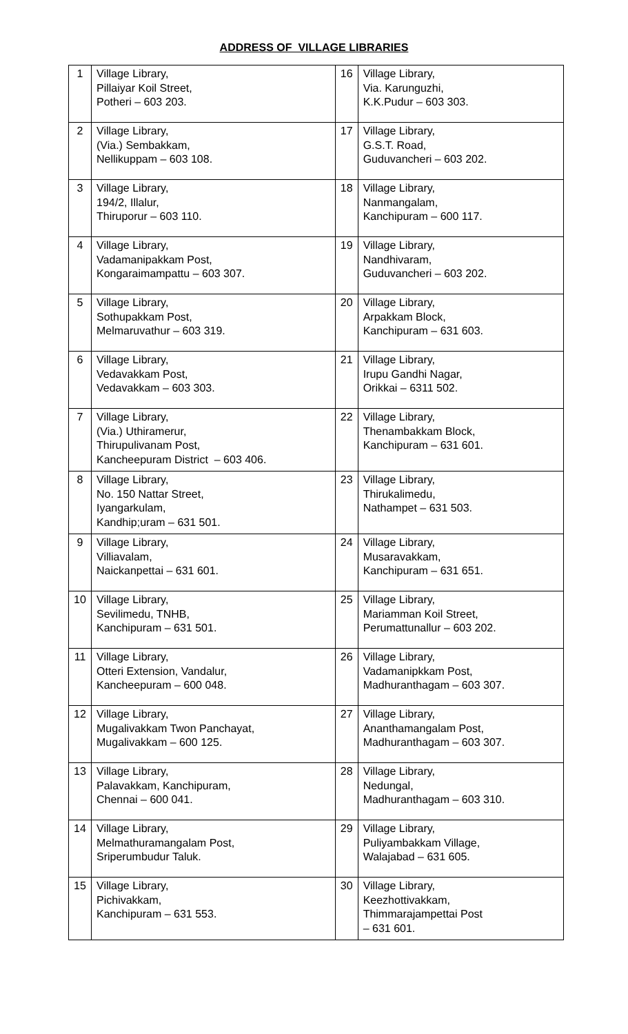ADDRESS OF VILLAGE LIBRARIES
| 1 | Village Library, Pillaiyar Koil Street, Potheri – 603 203. | 16 | Village Library, Via. Karunguzhi, K.K.Pudur – 603 303. |
| 2 | Village Library, (Via.) Sembakkam, Nellikuppam – 603 108. | 17 | Village Library, G.S.T. Road, Guduvancheri – 603 202. |
| 3 | Village Library, 194/2, Illalur, Thiruporur – 603 110. | 18 | Village Library, Nanmangalam, Kanchipuram – 600 117. |
| 4 | Village Library, Vadamanipakkam Post, Kongaraimampattu – 603 307. | 19 | Village Library, Nandhivaram, Guduvancheri – 603 202. |
| 5 | Village Library, Sothupakkam Post, Melmaruvathur – 603 319. | 20 | Village Library, Arpakkam Block, Kanchipuram – 631 603. |
| 6 | Village Library, Vedavakkam Post, Vedavakkam – 603 303. | 21 | Village Library, Irupu Gandhi Nagar, Orikkai – 6311 502. |
| 7 | Village Library, (Via.) Uthiramerur, Thirupulivanam Post, Kancheepuram District – 603 406. | 22 | Village Library, Thenambakkam Block, Kanchipuram – 631 601. |
| 8 | Village Library, No. 150 Nattar Street, Iyangarkulam, Kandhip;uram – 631 501. | 23 | Village Library, Thirukalimedu, Nathampet – 631 503. |
| 9 | Village Library, Villiavalam, Naickanpettai – 631 601. | 24 | Village Library, Musaravakkam, Kanchipuram – 631 651. |
| 10 | Village Library, Sevilimedu, TNHB, Kanchipuram – 631 501. | 25 | Village Library, Mariamman Koil Street, Perumattunallur – 603 202. |
| 11 | Village Library, Otteri Extension, Vandalur, Kancheepuram – 600 048. | 26 | Village Library, Vadamanipkkam Post, Madhuranthagam – 603 307. |
| 12 | Village Library, Mugalivakkam Twon Panchayat, Mugalivakkam – 600 125. | 27 | Village Library, Ananthamangalam Post, Madhuranthagam – 603 307. |
| 13 | Village Library, Palavakkam, Kanchipuram, Chennai – 600 041. | 28 | Village Library, Nedungal, Madhuranthagam – 603 310. |
| 14 | Village Library, Melmathuramangalam Post, Sriperumbudur Taluk. | 29 | Village Library, Puliyambakkam Village, Walajabad – 631 605. |
| 15 | Village Library, Pichivakkam, Kanchipuram – 631 553. | 30 | Village Library, Keezhottivakkam, Thimmarajampettai Post – 631 601. |